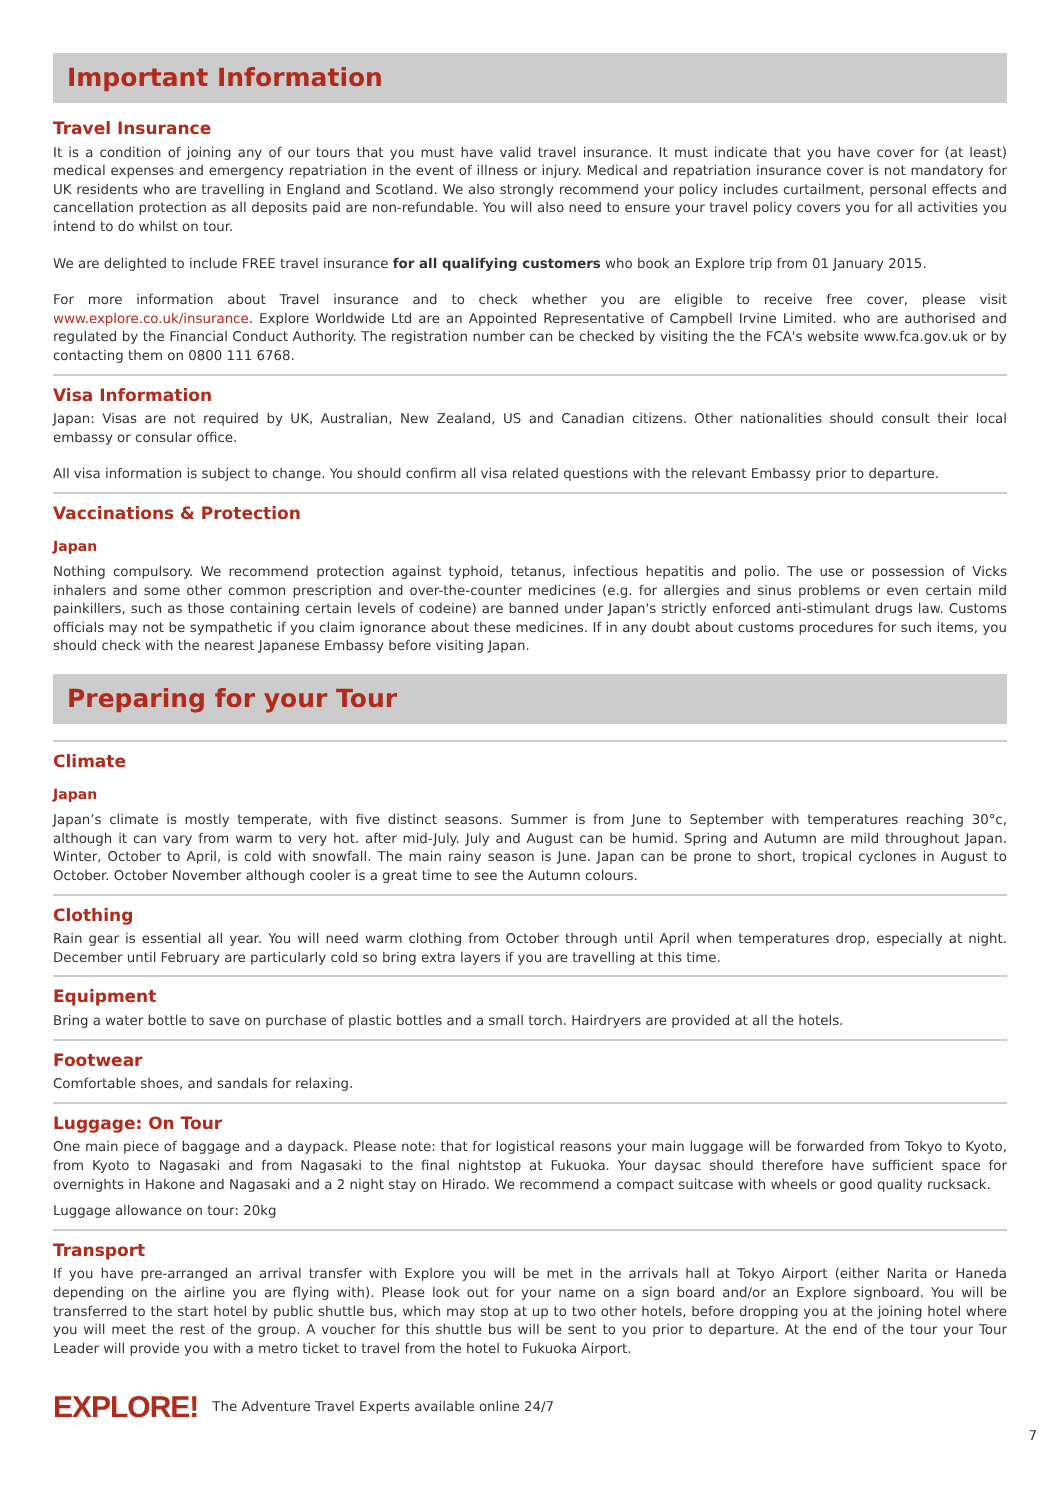Important Information
Travel Insurance
It is a condition of joining any of our tours that you must have valid travel insurance. It must indicate that you have cover for (at least) medical expenses and emergency repatriation in the event of illness or injury. Medical and repatriation insurance cover is not mandatory for UK residents who are travelling in England and Scotland. We also strongly recommend your policy includes curtailment, personal effects and cancellation protection as all deposits paid are non-refundable. You will also need to ensure your travel policy covers you for all activities you intend to do whilst on tour.
We are delighted to include FREE travel insurance for all qualifying customers who book an Explore trip from 01 January 2015.
For more information about Travel insurance and to check whether you are eligible to receive free cover, please visit www.explore.co.uk/insurance. Explore Worldwide Ltd are an Appointed Representative of Campbell Irvine Limited. who are authorised and regulated by the Financial Conduct Authority. The registration number can be checked by visiting the the FCA's website www.fca.gov.uk or by contacting them on 0800 111 6768.
Visa Information
Japan: Visas are not required by UK, Australian, New Zealand, US and Canadian citizens. Other nationalities should consult their local embassy or consular office.
All visa information is subject to change. You should confirm all visa related questions with the relevant Embassy prior to departure.
Vaccinations & Protection
Japan
Nothing compulsory. We recommend protection against typhoid, tetanus, infectious hepatitis and polio. The use or possession of Vicks inhalers and some other common prescription and over-the-counter medicines (e.g. for allergies and sinus problems or even certain mild painkillers, such as those containing certain levels of codeine) are banned under Japan's strictly enforced anti-stimulant drugs law. Customs officials may not be sympathetic if you claim ignorance about these medicines. If in any doubt about customs procedures for such items, you should check with the nearest Japanese Embassy before visiting Japan.
Preparing for your Tour
Climate
Japan
Japan’s climate is mostly temperate, with five distinct seasons. Summer is from June to September with temperatures reaching 30°c, although it can vary from warm to very hot. after mid-July. July and August can be humid. Spring and Autumn are mild throughout Japan. Winter, October to April, is cold with snowfall. The main rainy season is June. Japan can be prone to short, tropical cyclones in August to October. October November although cooler is a great time to see the Autumn colours.
Clothing
Rain gear is essential all year. You will need warm clothing from October through until April when temperatures drop, especially at night. December until February are particularly cold so bring extra layers if you are travelling at this time.
Equipment
Bring a water bottle to save on purchase of plastic bottles and a small torch. Hairdryers are provided at all the hotels.
Footwear
Comfortable shoes, and sandals for relaxing.
Luggage: On Tour
One main piece of baggage and a daypack. Please note: that for logistical reasons your main luggage will be forwarded from Tokyo to Kyoto, from Kyoto to Nagasaki and from Nagasaki to the final nightstop at Fukuoka. Your daysac should therefore have sufficient space for overnights in Hakone and Nagasaki and a 2 night stay on Hirado. We recommend a compact suitcase with wheels or good quality rucksack.
Luggage allowance on tour: 20kg
Transport
If you have pre-arranged an arrival transfer with Explore you will be met in the arrivals hall at Tokyo Airport (either Narita or Haneda depending on the airline you are flying with). Please look out for your name on a sign board and/or an Explore signboard. You will be transferred to the start hotel by public shuttle bus, which may stop at up to two other hotels, before dropping you at the joining hotel where you will meet the rest of the group. A voucher for this shuttle bus will be sent to you prior to departure. At the end of the tour your Tour Leader will provide you with a metro ticket to travel from the hotel to Fukuoka Airport.
EXPLORE! The Adventure Travel Experts available online 24/7
7